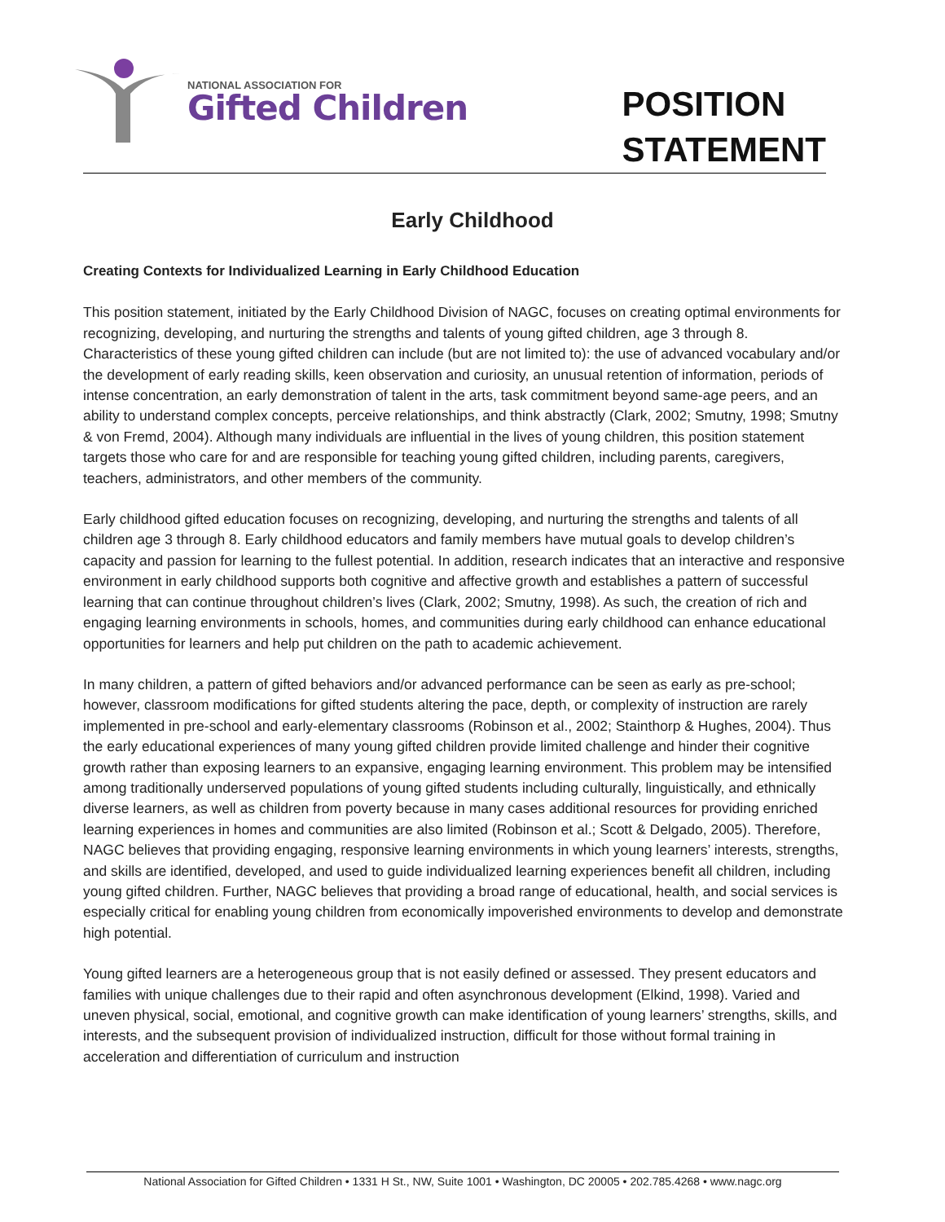NATIONAL ASSOCIATION FOR
Gifted Children
POSITION
STATEMENT
Early Childhood
Creating Contexts for Individualized Learning in Early Childhood Education
This position statement, initiated by the Early Childhood Division of NAGC, focuses on creating optimal environments for recognizing, developing, and nurturing the strengths and talents of young gifted children, age 3 through 8. Characteristics of these young gifted children can include (but are not limited to): the use of advanced vocabulary and/or the development of early reading skills, keen observation and curiosity, an unusual retention of information, periods of intense concentration, an early demonstration of talent in the arts, task commitment beyond same-age peers, and an ability to understand complex concepts, perceive relationships, and think abstractly (Clark, 2002; Smutny, 1998; Smutny & von Fremd, 2004). Although many individuals are influential in the lives of young children, this position statement targets those who care for and are responsible for teaching young gifted children, including parents, caregivers, teachers, administrators, and other members of the community.
Early childhood gifted education focuses on recognizing, developing, and nurturing the strengths and talents of all children age 3 through 8. Early childhood educators and family members have mutual goals to develop children’s capacity and passion for learning to the fullest potential. In addition, research indicates that an interactive and responsive environment in early childhood supports both cognitive and affective growth and establishes a pattern of successful learning that can continue throughout children’s lives (Clark, 2002; Smutny, 1998). As such, the creation of rich and engaging learning environments in schools, homes, and communities during early childhood can enhance educational opportunities for learners and help put children on the path to academic achievement.
In many children, a pattern of gifted behaviors and/or advanced performance can be seen as early as pre-school; however, classroom modifications for gifted students altering the pace, depth, or complexity of instruction are rarely implemented in pre-school and early-elementary classrooms (Robinson et al., 2002; Stainthorp & Hughes, 2004). Thus the early educational experiences of many young gifted children provide limited challenge and hinder their cognitive growth rather than exposing learners to an expansive, engaging learning environment. This problem may be intensified among traditionally underserved populations of young gifted students including culturally, linguistically, and ethnically diverse learners, as well as children from poverty because in many cases additional resources for providing enriched learning experiences in homes and communities are also limited (Robinson et al.; Scott & Delgado, 2005). Therefore, NAGC believes that providing engaging, responsive learning environments in which young learners’ interests, strengths, and skills are identified, developed, and used to guide individualized learning experiences benefit all children, including young gifted children. Further, NAGC believes that providing a broad range of educational, health, and social services is especially critical for enabling young children from economically impoverished environments to develop and demonstrate high potential.
Young gifted learners are a heterogeneous group that is not easily defined or assessed. They present educators and families with unique challenges due to their rapid and often asynchronous development (Elkind, 1998). Varied and uneven physical, social, emotional, and cognitive growth can make identification of young learners’ strengths, skills, and interests, and the subsequent provision of individualized instruction, difficult for those without formal training in acceleration and differentiation of curriculum and instruction
National Association for Gifted Children • 1331 H St., NW, Suite 1001 • Washington, DC 20005 • 202.785.4268 • www.nagc.org